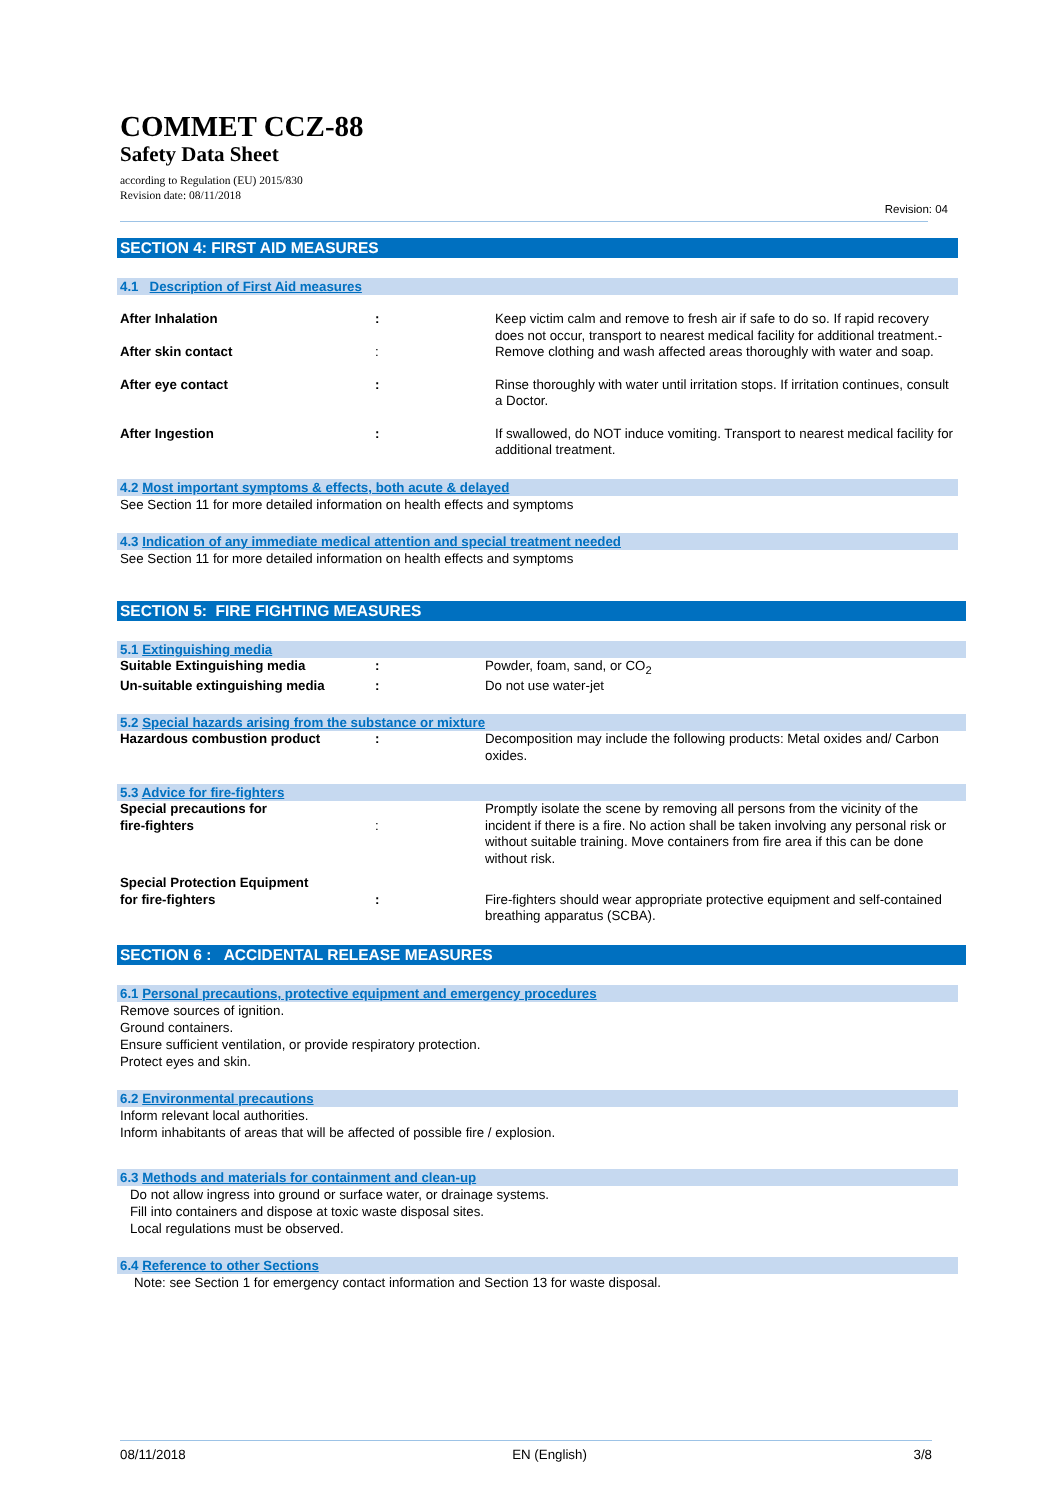COMMET CCZ-88
Safety Data Sheet
according to Regulation (EU) 2015/830
Revision date: 08/11/2018
Revision: 04
SECTION 4: FIRST AID MEASURES
4.1 Description of First Aid measures
| After Inhalation | : | Keep victim calm and remove to fresh air if safe to do so. If rapid recovery does not occur, transport to nearest medical facility for additional treatment.- |
| After skin contact | : | Remove clothing and wash affected areas thoroughly with water and soap. |
| After eye contact | : | Rinse thoroughly with water until irritation stops. If irritation continues, consult a Doctor. |
| After Ingestion | : | If swallowed, do NOT induce vomiting. Transport to nearest medical facility for additional treatment. |
4.2 Most important symptoms & effects, both acute & delayed
See Section 11 for more detailed information on health effects and symptoms
4.3 Indication of any immediate medical attention and special treatment needed
See Section 11 for more detailed information on health effects and symptoms
SECTION 5: FIRE FIGHTING MEASURES
5.1 Extinguishing media
| Suitable Extinguishing media | : | Powder, foam, sand, or CO<sub>2</sub> |
| Un-suitable extinguishing media | : | Do not use water-jet |
5.2 Special hazards arising from the substance or mixture
| Hazardous combustion product | : | Decomposition may include the following products: Metal oxides and/ Carbon oxides. |
5.3 Advice for fire-fighters
| Special precautions for fire-fighters | : | Promptly isolate the scene by removing all persons from the vicinity of the incident if there is a fire. No action shall be taken involving any personal risk or without suitable training. Move containers from fire area if this can be done without risk. |
| Special Protection Equipment for fire-fighters | : | Fire-fighters should wear appropriate protective equipment and self-contained breathing apparatus (SCBA). |
SECTION 6 : ACCIDENTAL RELEASE MEASURES
6.1 Personal precautions, protective equipment and emergency procedures
Remove sources of ignition.
Ground containers.
Ensure sufficient ventilation, or provide respiratory protection.
Protect eyes and skin.
6.2 Environmental precautions
Inform relevant local authorities.
Inform inhabitants of areas that will be affected of possible fire / explosion.
6.3 Methods and materials for containment and clean-up
Do not allow ingress into ground or surface water, or drainage systems.
Fill into containers and dispose at toxic waste disposal sites.
Local regulations must be observed.
6.4 Reference to other Sections
Note: see Section 1 for emergency contact information and Section 13 for waste disposal.
08/11/2018 EN (English) 3/8